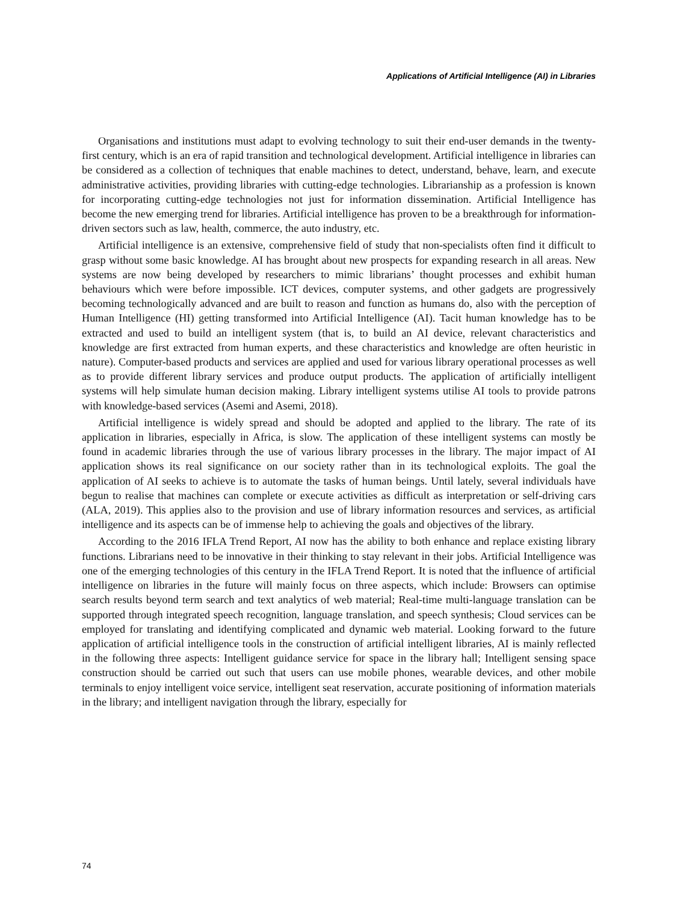Applications of Artificial Intelligence (AI) in Libraries
Organisations and institutions must adapt to evolving technology to suit their end-user demands in the twenty-first century, which is an era of rapid transition and technological development. Artificial intelligence in libraries can be considered as a collection of techniques that enable machines to detect, understand, behave, learn, and execute administrative activities, providing libraries with cutting-edge technologies. Librarianship as a profession is known for incorporating cutting-edge technologies not just for information dissemination. Artificial Intelligence has become the new emerging trend for libraries. Artificial intelligence has proven to be a breakthrough for information-driven sectors such as law, health, commerce, the auto industry, etc.
Artificial intelligence is an extensive, comprehensive field of study that non-specialists often find it difficult to grasp without some basic knowledge. AI has brought about new prospects for expanding research in all areas. New systems are now being developed by researchers to mimic librarians’ thought processes and exhibit human behaviours which were before impossible. ICT devices, computer systems, and other gadgets are progressively becoming technologically advanced and are built to reason and function as humans do, also with the perception of Human Intelligence (HI) getting transformed into Artificial Intelligence (AI). Tacit human knowledge has to be extracted and used to build an intelligent system (that is, to build an AI device, relevant characteristics and knowledge are first extracted from human experts, and these characteristics and knowledge are often heuristic in nature). Computer-based products and services are applied and used for various library operational processes as well as to provide different library services and produce output products. The application of artificially intelligent systems will help simulate human decision making. Library intelligent systems utilise AI tools to provide patrons with knowledge-based services (Asemi and Asemi, 2018).
Artificial intelligence is widely spread and should be adopted and applied to the library. The rate of its application in libraries, especially in Africa, is slow. The application of these intelligent systems can mostly be found in academic libraries through the use of various library processes in the library. The major impact of AI application shows its real significance on our society rather than in its technological exploits. The goal the application of AI seeks to achieve is to automate the tasks of human beings. Until lately, several individuals have begun to realise that machines can complete or execute activities as difficult as interpretation or self-driving cars (ALA, 2019). This applies also to the provision and use of library information resources and services, as artificial intelligence and its aspects can be of immense help to achieving the goals and objectives of the library.
According to the 2016 IFLA Trend Report, AI now has the ability to both enhance and replace existing library functions. Librarians need to be innovative in their thinking to stay relevant in their jobs. Artificial Intelligence was one of the emerging technologies of this century in the IFLA Trend Report. It is noted that the influence of artificial intelligence on libraries in the future will mainly focus on three aspects, which include: Browsers can optimise search results beyond term search and text analytics of web material; Real-time multi-language translation can be supported through integrated speech recognition, language translation, and speech synthesis; Cloud services can be employed for translating and identifying complicated and dynamic web material. Looking forward to the future application of artificial intelligence tools in the construction of artificial intelligent libraries, AI is mainly reflected in the following three aspects: Intelligent guidance service for space in the library hall; Intelligent sensing space construction should be carried out such that users can use mobile phones, wearable devices, and other mobile terminals to enjoy intelligent voice service, intelligent seat reservation, accurate positioning of information materials in the library; and intelligent navigation through the library, especially for
74